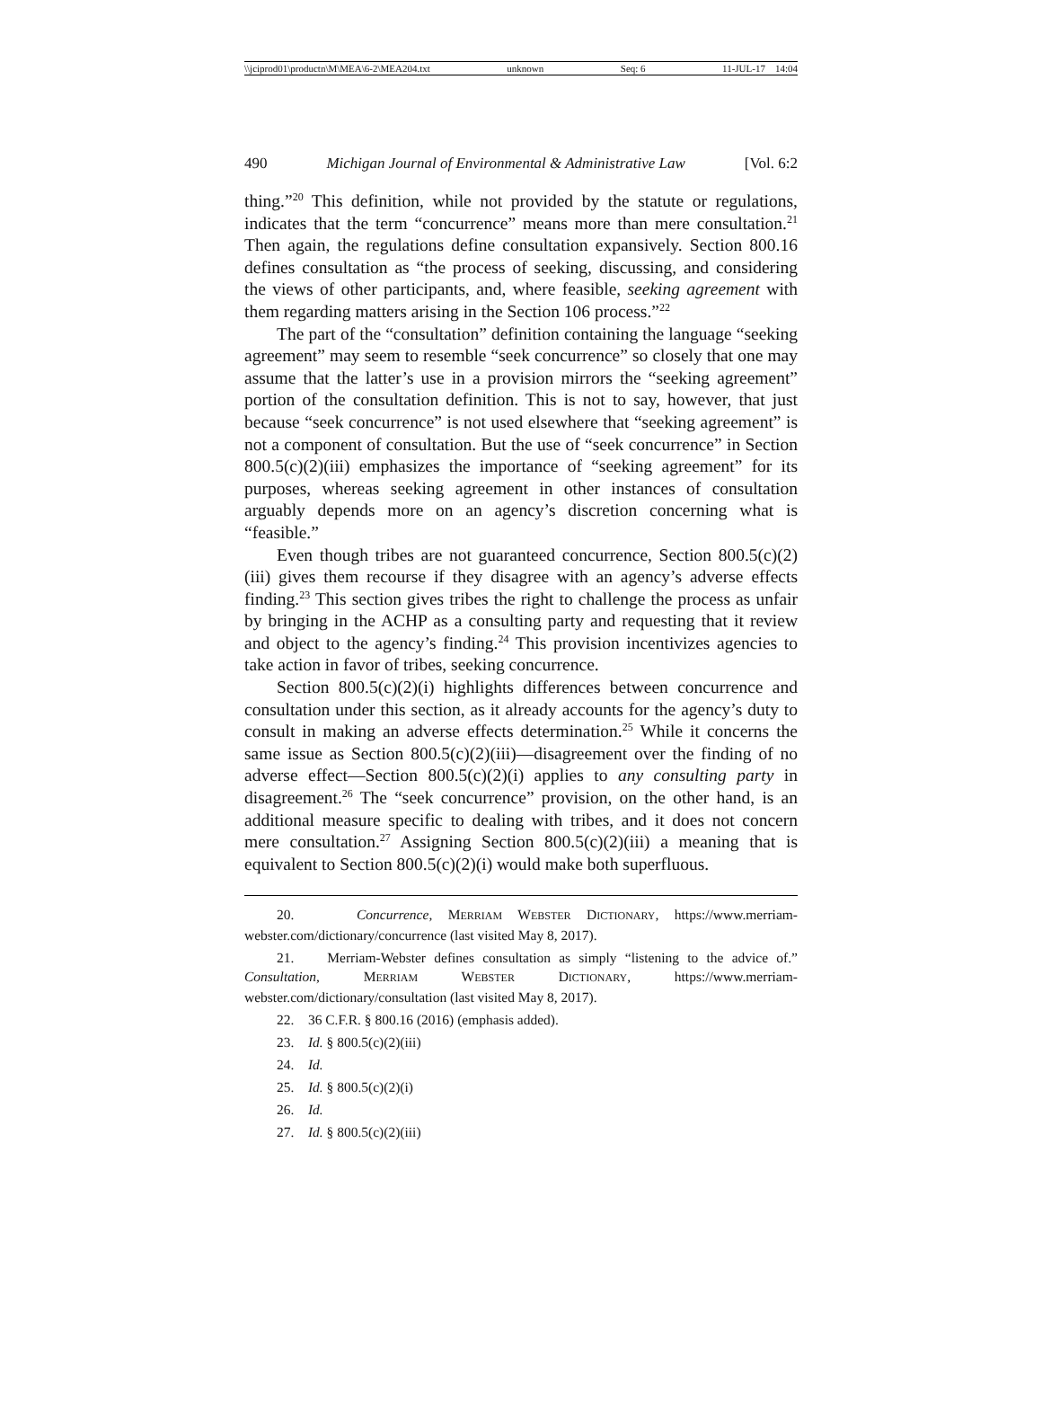\\jciprod01\productn\M\MEA\6-2\MEA204.txt unknown Seq: 6 11-JUL-17 14:04
490 Michigan Journal of Environmental & Administrative Law [Vol. 6:2
thing.”<sup>20</sup> This definition, while not provided by the statute or regulations, indicates that the term “concurrence” means more than mere consultation.<sup>21</sup> Then again, the regulations define consultation expansively. Section 800.16 defines consultation as “the process of seeking, discussing, and considering the views of other participants, and, where feasible, seeking agreement with them regarding matters arising in the Section 106 process.”<sup>22</sup>
The part of the “consultation” definition containing the language “seeking agreement” may seem to resemble “seek concurrence” so closely that one may assume that the latter’s use in a provision mirrors the “seeking agreement” portion of the consultation definition. This is not to say, however, that just because “seek concurrence” is not used elsewhere that “seeking agreement” is not a component of consultation. But the use of “seek concurrence” in Section 800.5(c)(2)(iii) emphasizes the importance of “seeking agreement” for its purposes, whereas seeking agreement in other instances of consultation arguably depends more on an agency’s discretion concerning what is “feasible.”
Even though tribes are not guaranteed concurrence, Section 800.5(c)(2)(iii) gives them recourse if they disagree with an agency’s adverse effects finding.<sup>23</sup> This section gives tribes the right to challenge the process as unfair by bringing in the ACHP as a consulting party and requesting that it review and object to the agency’s finding.<sup>24</sup> This provision incentivizes agencies to take action in favor of tribes, seeking concurrence.
Section 800.5(c)(2)(i) highlights differences between concurrence and consultation under this section, as it already accounts for the agency’s duty to consult in making an adverse effects determination.<sup>25</sup> While it concerns the same issue as Section 800.5(c)(2)(iii)—disagreement over the finding of no adverse effect—Section 800.5(c)(2)(i) applies to any consulting party in disagreement.<sup>26</sup> The “seek concurrence” provision, on the other hand, is an additional measure specific to dealing with tribes, and it does not concern mere consultation.<sup>27</sup> Assigning Section 800.5(c)(2)(iii) a meaning that is equivalent to Section 800.5(c)(2)(i) would make both superfluous.
20. Concurrence, MERRIAM WEBSTER DICTIONARY, https://www.merriam-webster.com/dictionary/concurrence (last visited May 8, 2017).
21. Merriam-Webster defines consultation as simply “listening to the advice of.” Consultation, MERRIAM WEBSTER DICTIONARY, https://www.merriam-webster.com/dictionary/consultation (last visited May 8, 2017).
22. 36 C.F.R. § 800.16 (2016) (emphasis added).
23. Id. § 800.5(c)(2)(iii)
24. Id.
25. Id. § 800.5(c)(2)(i)
26. Id.
27. Id. § 800.5(c)(2)(iii)